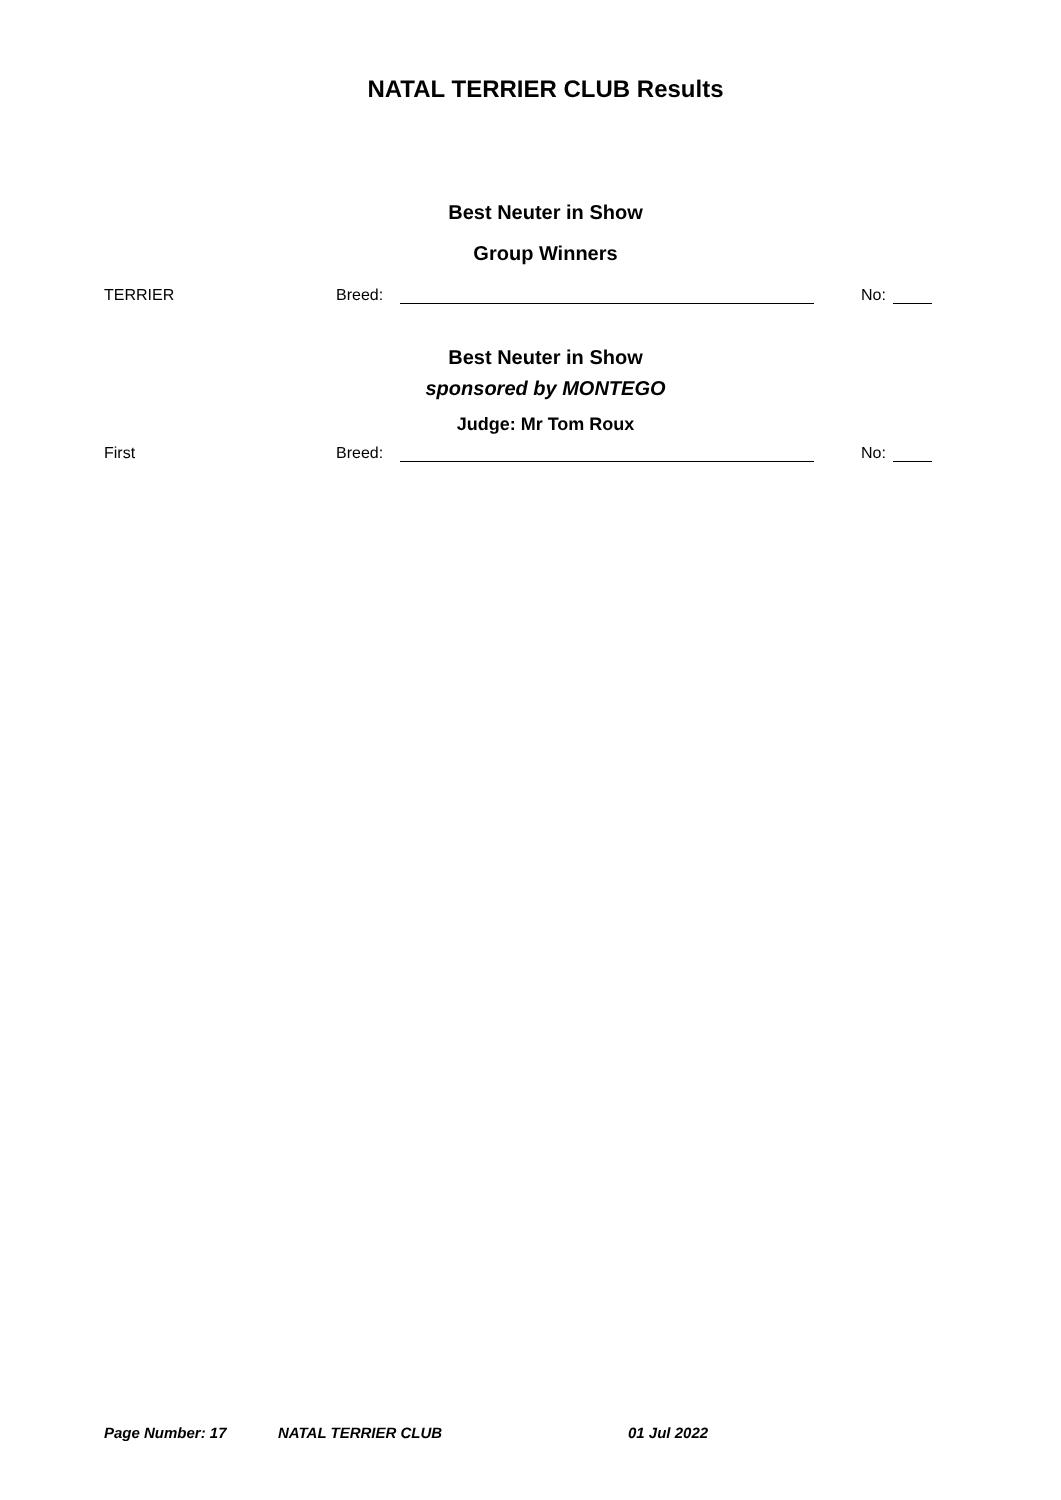NATAL TERRIER CLUB Results
Best Neuter in Show
Group Winners
TERRIER Breed: No:
Best Neuter in Show
sponsored by MONTEGO
Judge: Mr Tom Roux
First Breed: No:
Page Number: 17 NATAL TERRIER CLUB 01 Jul 2022